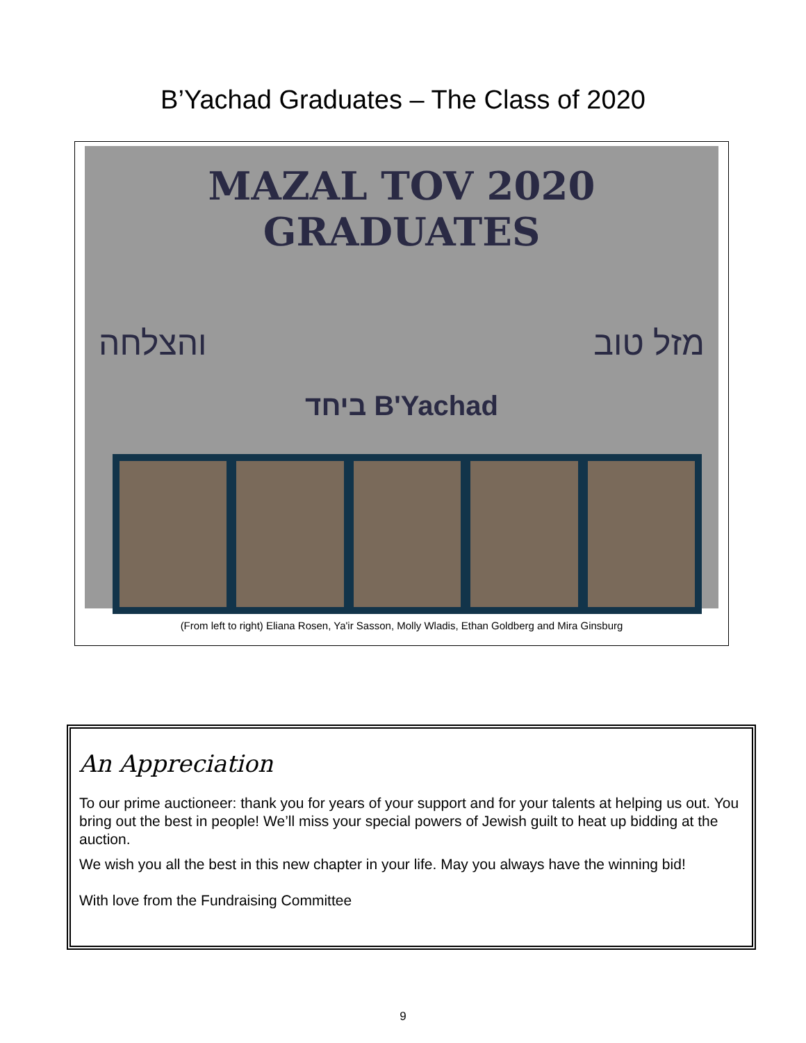B’Yachad Graduates – The Class of 2020
MAZAL TOV 2020 GRADUATES
והצלחה מזל טוב
ביחד B'Yachad
(From left to right) Eliana Rosen, Ya'ir Sasson, Molly Wladis, Ethan Goldberg and Mira Ginsburg
An Appreciation
To our prime auctioneer: thank you for years of your support and for your talents at helping us out. You bring out the best in people! We’ll miss your special powers of Jewish guilt to heat up bidding at the auction.
We wish you all the best in this new chapter in your life. May you always have the winning bid!
With love from the Fundraising Committee
9